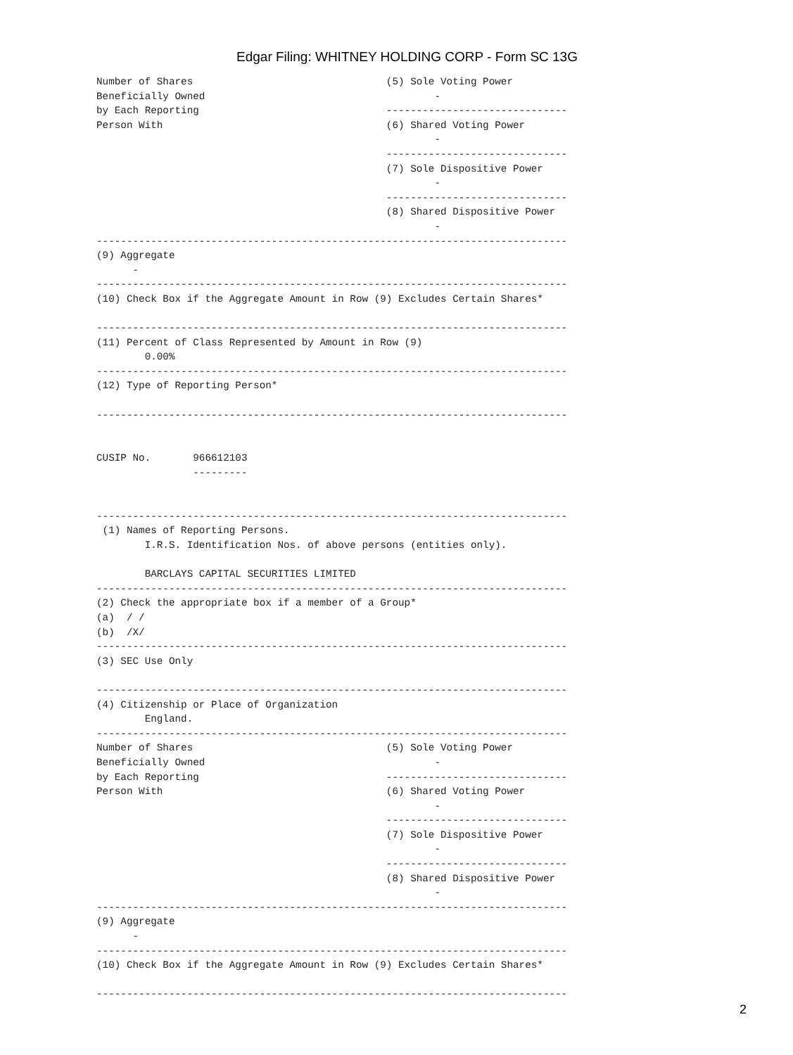Edgar Filing: WHITNEY HOLDING CORP - Form SC 13G
Number of Shares                                (5) Sole Voting Power
Beneficially Owned                                      -
by Each Reporting                               ------------------------------
Person With                                     (6) Shared Voting Power
                                                        -
                                                ------------------------------
                                                (7) Sole Dispositive Power
                                                        -
                                                ------------------------------
                                                (8) Shared Dispositive Power
                                                        -
------------------------------------------------------------------------------
(9) Aggregate
      -
------------------------------------------------------------------------------
(10) Check Box if the Aggregate Amount in Row (9) Excludes Certain Shares*

------------------------------------------------------------------------------
(11) Percent of Class Represented by Amount in Row (9)
        0.00%
------------------------------------------------------------------------------
(12) Type of Reporting Person*

------------------------------------------------------------------------------


CUSIP No.       966612103
                ---------


------------------------------------------------------------------------------
 (1) Names of Reporting Persons.
        I.R.S. Identification Nos. of above persons (entities only).

        BARCLAYS CAPITAL SECURITIES LIMITED
------------------------------------------------------------------------------
(2) Check the appropriate box if a member of a Group*
(a)  / /
(b)  /X/
------------------------------------------------------------------------------
(3) SEC Use Only

------------------------------------------------------------------------------
(4) Citizenship or Place of Organization
        England.
------------------------------------------------------------------------------
Number of Shares                                (5) Sole Voting Power
Beneficially Owned                                      -
by Each Reporting                               ------------------------------
Person With                                     (6) Shared Voting Power
                                                        -
                                                ------------------------------
                                                (7) Sole Dispositive Power
                                                        -
                                                ------------------------------
                                                (8) Shared Dispositive Power
                                                        -
------------------------------------------------------------------------------
(9) Aggregate
      -
------------------------------------------------------------------------------
(10) Check Box if the Aggregate Amount in Row (9) Excludes Certain Shares*

------------------------------------------------------------------------------
2